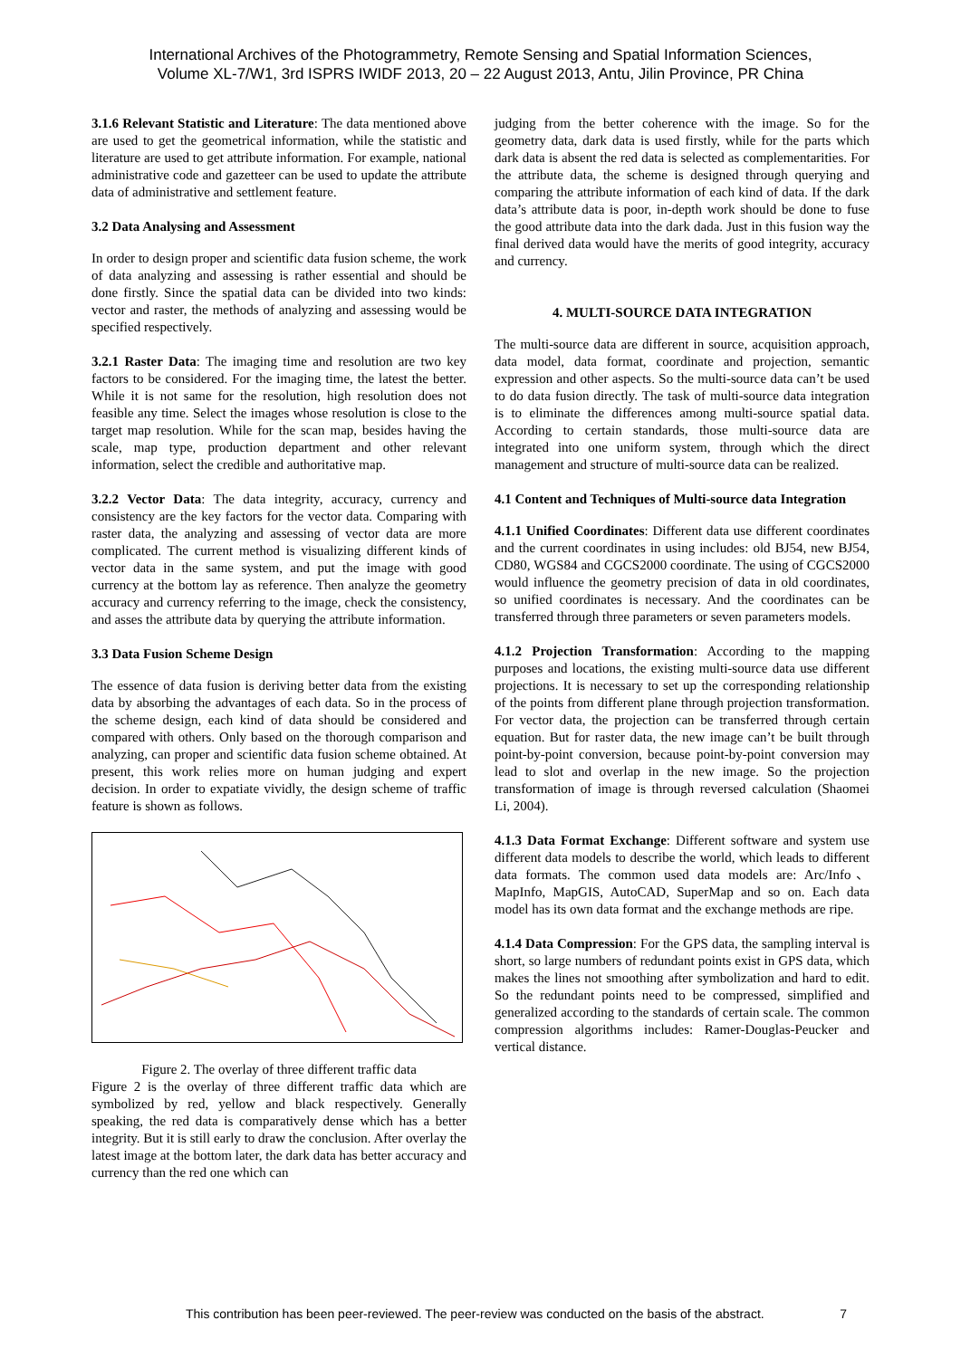International Archives of the Photogrammetry, Remote Sensing and Spatial Information Sciences,
Volume XL-7/W1, 3rd ISPRS IWIDF 2013, 20 – 22 August 2013, Antu, Jilin Province, PR China
3.1.6 Relevant Statistic and Literature: The data mentioned above are used to get the geometrical information, while the statistic and literature are used to get attribute information. For example, national administrative code and gazetteer can be used to update the attribute data of administrative and settlement feature.
3.2 Data Analysing and Assessment
In order to design proper and scientific data fusion scheme, the work of data analyzing and assessing is rather essential and should be done firstly. Since the spatial data can be divided into two kinds: vector and raster, the methods of analyzing and assessing would be specified respectively.
3.2.1 Raster Data: The imaging time and resolution are two key factors to be considered. For the imaging time, the latest the better. While it is not same for the resolution, high resolution does not feasible any time. Select the images whose resolution is close to the target map resolution. While for the scan map, besides having the scale, map type, production department and other relevant information, select the credible and authoritative map.
3.2.2 Vector Data: The data integrity, accuracy, currency and consistency are the key factors for the vector data. Comparing with raster data, the analyzing and assessing of vector data are more complicated. The current method is visualizing different kinds of vector data in the same system, and put the image with good currency at the bottom lay as reference. Then analyze the geometry accuracy and currency referring to the image, check the consistency, and asses the attribute data by querying the attribute information.
3.3 Data Fusion Scheme Design
The essence of data fusion is deriving better data from the existing data by absorbing the advantages of each data. So in the process of the scheme design, each kind of data should be considered and compared with others. Only based on the thorough comparison and analyzing, can proper and scientific data fusion scheme obtained. At present, this work relies more on human judging and expert decision. In order to expatiate vividly, the design scheme of traffic feature is shown as follows.
Figure 2. The overlay of three different traffic data
Figure 2 is the overlay of three different traffic data which are symbolized by red, yellow and black respectively. Generally speaking, the red data is comparatively dense which has a better integrity. But it is still early to draw the conclusion. After overlay the latest image at the bottom later, the dark data has better accuracy and currency than the red one which can
judging from the better coherence with the image. So for the geometry data, dark data is used firstly, while for the parts which dark data is absent the red data is selected as complementarities. For the attribute data, the scheme is designed through querying and comparing the attribute information of each kind of data. If the dark data’s attribute data is poor, in-depth work should be done to fuse the good attribute data into the dark dada. Just in this fusion way the final derived data would have the merits of good integrity, accuracy and currency.
4. MULTI-SOURCE DATA INTEGRATION
The multi-source data are different in source, acquisition approach, data model, data format, coordinate and projection, semantic expression and other aspects. So the multi-source data can’t be used to do data fusion directly. The task of multi-source data integration is to eliminate the differences among multi-source spatial data. According to certain standards, those multi-source data are integrated into one uniform system, through which the direct management and structure of multi-source data can be realized.
4.1 Content and Techniques of Multi-source data Integration
4.1.1 Unified Coordinates: Different data use different coordinates and the current coordinates in using includes: old BJ54, new BJ54, CD80, WGS84 and CGCS2000 coordinate. The using of CGCS2000 would influence the geometry precision of data in old coordinates, so unified coordinates is necessary. And the coordinates can be transferred through three parameters or seven parameters models.
4.1.2 Projection Transformation: According to the mapping purposes and locations, the existing multi-source data use different projections. It is necessary to set up the corresponding relationship of the points from different plane through projection transformation. For vector data, the projection can be transferred through certain equation. But for raster data, the new image can’t be built through point-by-point conversion, because point-by-point conversion may lead to slot and overlap in the new image. So the projection transformation of image is through reversed calculation (Shaomei Li, 2004).
4.1.3 Data Format Exchange: Different software and system use different data models to describe the world, which leads to different data formats. The common used data models are: Arc/Info、MapInfo, MapGIS, AutoCAD, SuperMap and so on. Each data model has its own data format and the exchange methods are ripe.
4.1.4 Data Compression: For the GPS data, the sampling interval is short, so large numbers of redundant points exist in GPS data, which makes the lines not smoothing after symbolization and hard to edit. So the redundant points need to be compressed, simplified and generalized according to the standards of certain scale. The common compression algorithms includes: Ramer-Douglas-Peucker and vertical distance.
This contribution has been peer-reviewed. The peer-review was conducted on the basis of the abstract. 7